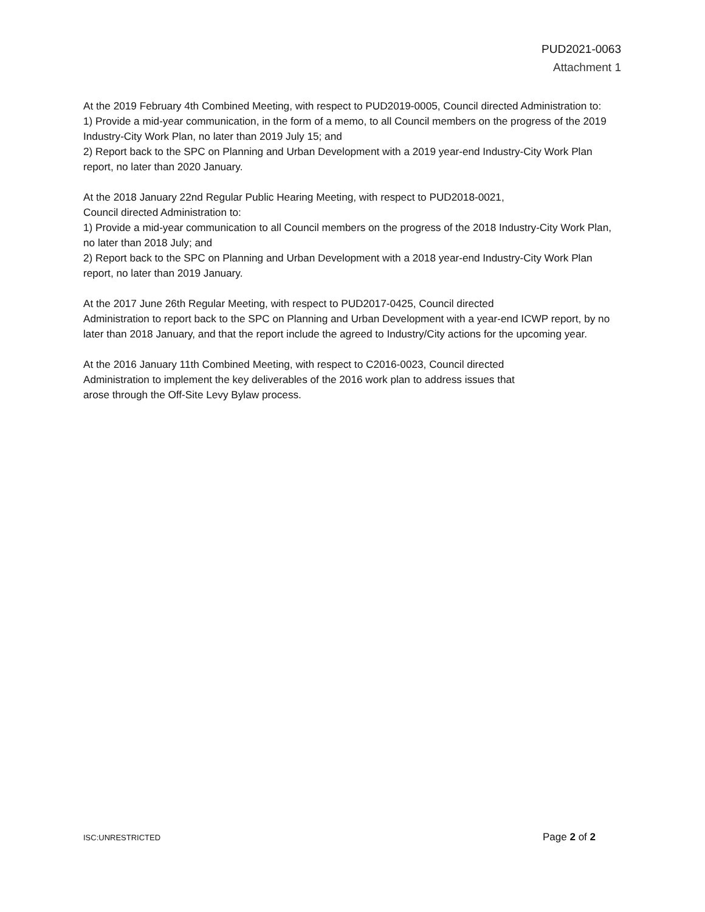PUD2021-0063
Attachment 1
At the 2019 February 4th Combined Meeting, with respect to PUD2019-0005, Council directed Administration to:
1) Provide a mid-year communication, in the form of a memo, to all Council members on the progress of the 2019 Industry-City Work Plan, no later than 2019 July 15; and
2) Report back to the SPC on Planning and Urban Development with a 2019 year-end Industry-City Work Plan report, no later than 2020 January.
At the 2018 January 22nd Regular Public Hearing Meeting, with respect to PUD2018-0021,
Council directed Administration to:
1) Provide a mid-year communication to all Council members on the progress of the 2018 Industry-City Work Plan, no later than 2018 July; and
2) Report back to the SPC on Planning and Urban Development with a 2018 year-end Industry-City Work Plan report, no later than 2019 January.
At the 2017 June 26th Regular Meeting, with respect to PUD2017-0425, Council directed
Administration to report back to the SPC on Planning and Urban Development with a year-end ICWP report, by no later than 2018 January, and that the report include the agreed to Industry/City actions for the upcoming year.
At the 2016 January 11th Combined Meeting, with respect to C2016-0023, Council directed
Administration to implement the key deliverables of the 2016 work plan to address issues that
arose through the Off-Site Levy Bylaw process.
ISC:UNRESTRICTED Page 2 of 2